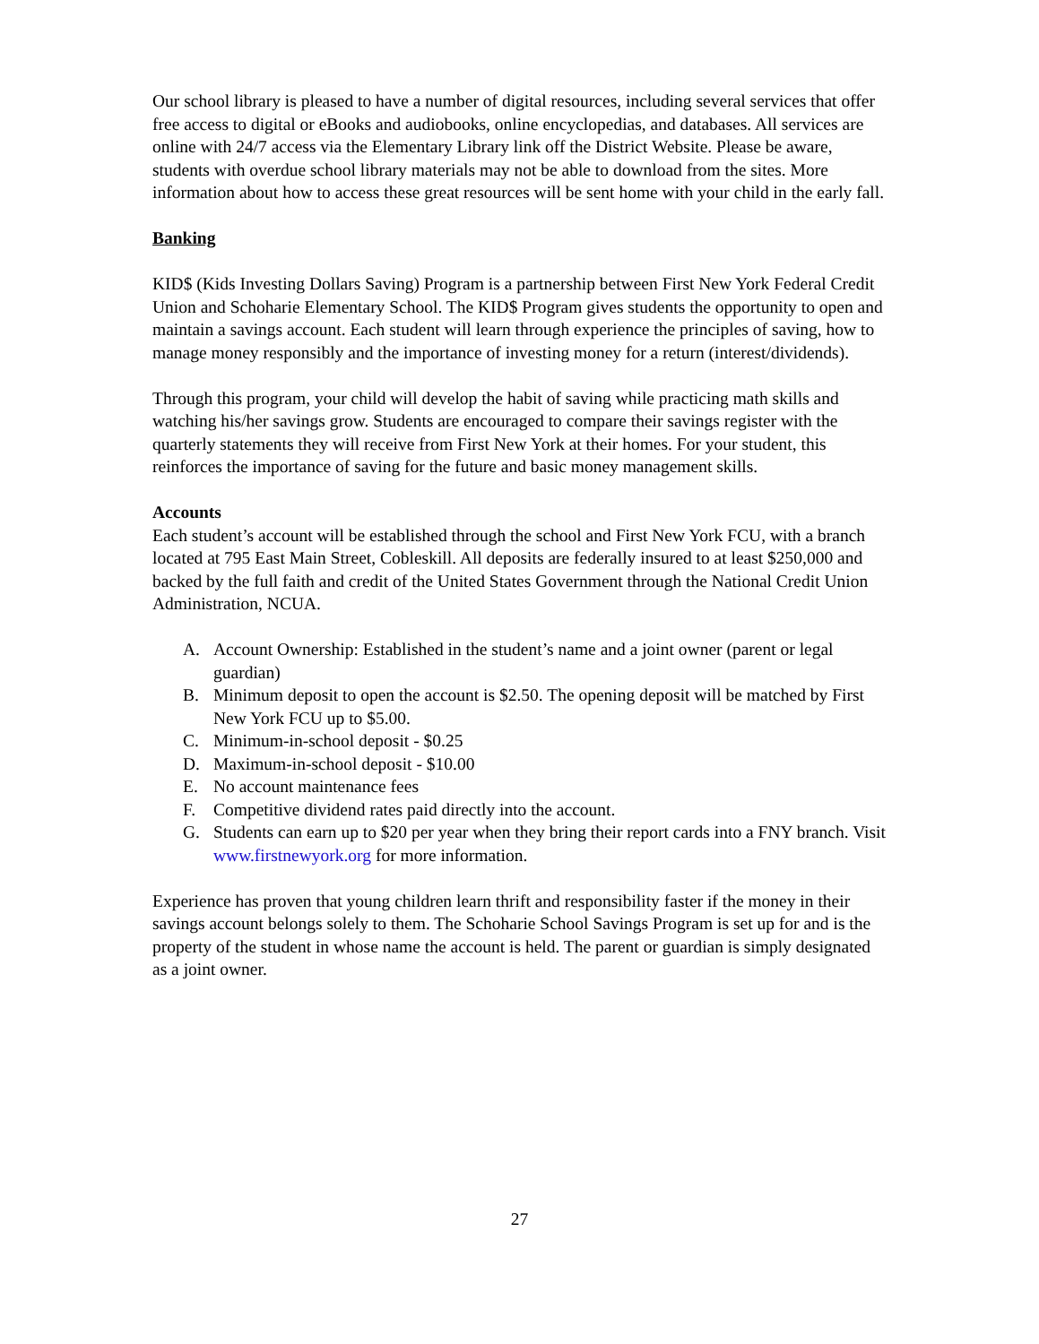Our school library is pleased to have a number of digital resources, including several services that offer free access to digital or eBooks and audiobooks, online encyclopedias, and databases. All services are online with 24/7 access via the Elementary Library link off the District Website. Please be aware, students with overdue school library materials may not be able to download from the sites. More information about how to access these great resources will be sent home with your child in the early fall.
Banking
KID$ (Kids Investing Dollars Saving) Program is a partnership between First New York Federal Credit Union and Schoharie Elementary School. The KID$ Program gives students the opportunity to open and maintain a savings account. Each student will learn through experience the principles of saving, how to manage money responsibly and the importance of investing money for a return (interest/dividends).
Through this program, your child will develop the habit of saving while practicing math skills and watching his/her savings grow. Students are encouraged to compare their savings register with the quarterly statements they will receive from First New York at their homes. For your student, this reinforces the importance of saving for the future and basic money management skills.
Accounts
Each student’s account will be established through the school and First New York FCU, with a branch located at 795 East Main Street, Cobleskill. All deposits are federally insured to at least $250,000 and backed by the full faith and credit of the United States Government through the National Credit Union Administration, NCUA.
A. Account Ownership: Established in the student’s name and a joint owner (parent or legal guardian)
B. Minimum deposit to open the account is $2.50. The opening deposit will be matched by First New York FCU up to $5.00.
C. Minimum-in-school deposit - $0.25
D. Maximum-in-school deposit - $10.00
E. No account maintenance fees
F. Competitive dividend rates paid directly into the account.
G. Students can earn up to $20 per year when they bring their report cards into a FNY branch. Visit www.firstnewyork.org for more information.
Experience has proven that young children learn thrift and responsibility faster if the money in their savings account belongs solely to them. The Schoharie School Savings Program is set up for and is the property of the student in whose name the account is held. The parent or guardian is simply designated as a joint owner.
27